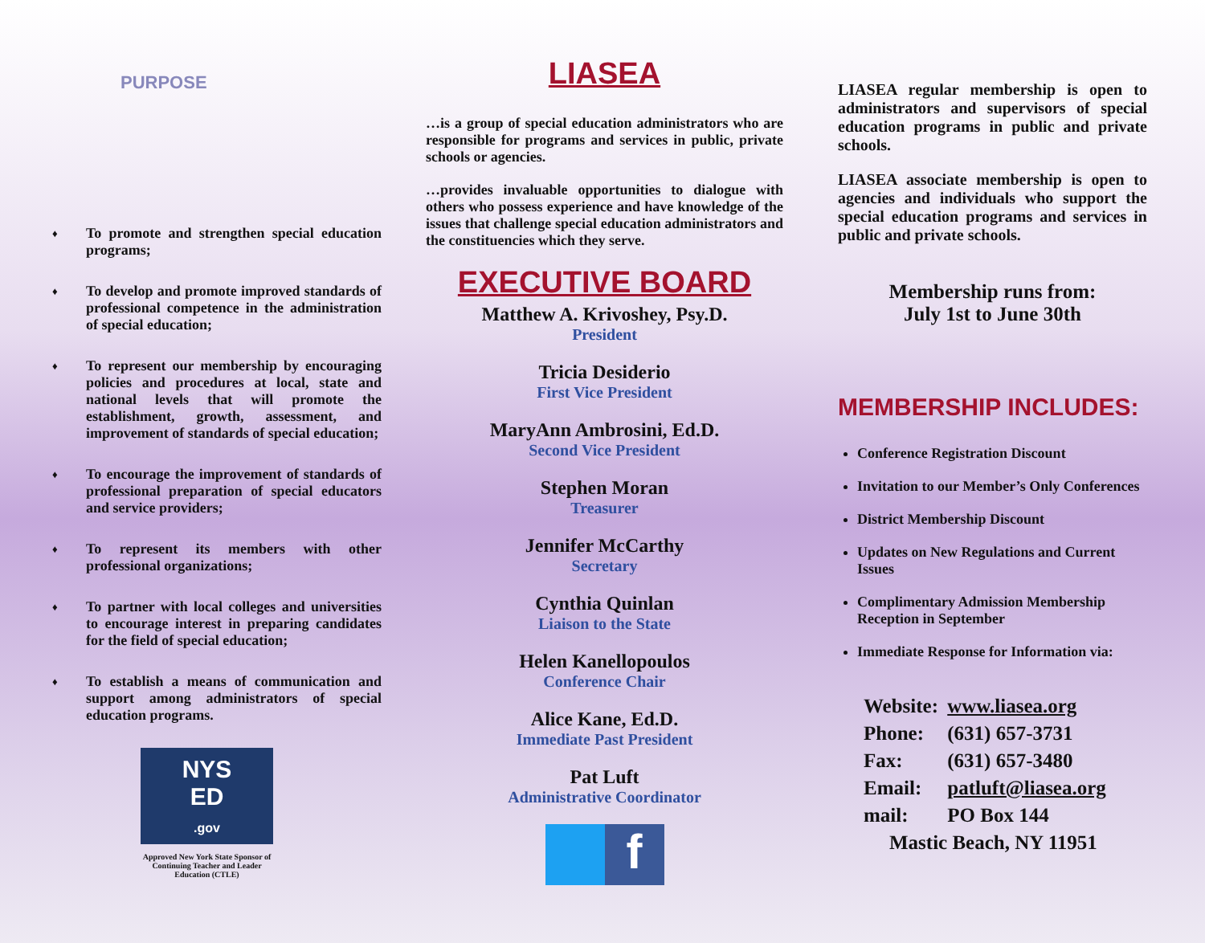PURPOSE
♦ To promote and strengthen special education programs;
♦ To develop and promote improved standards of professional competence in the administration of special education;
♦ To represent our membership by encouraging policies and procedures at local, state and national levels that will promote the establishment, growth, assessment, and improvement of standards of special education;
♦ To encourage the improvement of standards of professional preparation of special educators and service providers;
♦ To represent its members with other professional organizations;
♦ To partner with local colleges and universities to encourage interest in preparing candidates for the field of special education;
♦ To establish a means of communication and support among administrators of special education programs.
NYS
ED
.gov
Approved New York State Sponsor of Continuing Teacher and Leader Education (CTLE)
LIASEA
…is a group of special education administrators who are responsible for programs and services in public, private schools or agencies.
…provides invaluable opportunities to dialogue with others who possess experience and have knowledge of the issues that challenge special education administrators and the constituencies which they serve.
EXECUTIVE BOARD
Matthew A. Krivoshey, Psy.D.
President
Tricia Desiderio
First Vice President
MaryAnn Ambrosini, Ed.D.
Second Vice President
Stephen Moran
Treasurer
Jennifer McCarthy
Secretary
Cynthia Quinlan
Liaison to the State
Helen Kanellopoulos
Conference Chair
Alice Kane, Ed.D.
Immediate Past President
Pat Luft
Administrative Coordinator
f
LIASEA regular membership is open to administrators and supervisors of special education programs in public and private schools.
LIASEA associate membership is open to agencies and individuals who support the special education programs and services in public and private schools.
Membership runs from:
July 1st to June 30th
MEMBERSHIP INCLUDES:
Conference Registration Discount
Invitation to our Member’s Only Conferences
District Membership Discount
Updates on New Regulations and Current Issues
Complimentary Admission Membership Reception in September
Immediate Response for Information via:
Website: www.liasea.org
Phone: (631) 657-3731
Fax: (631) 657-3480
Email: patluft@liasea.org
mail: PO Box 144
Mastic Beach, NY 11951